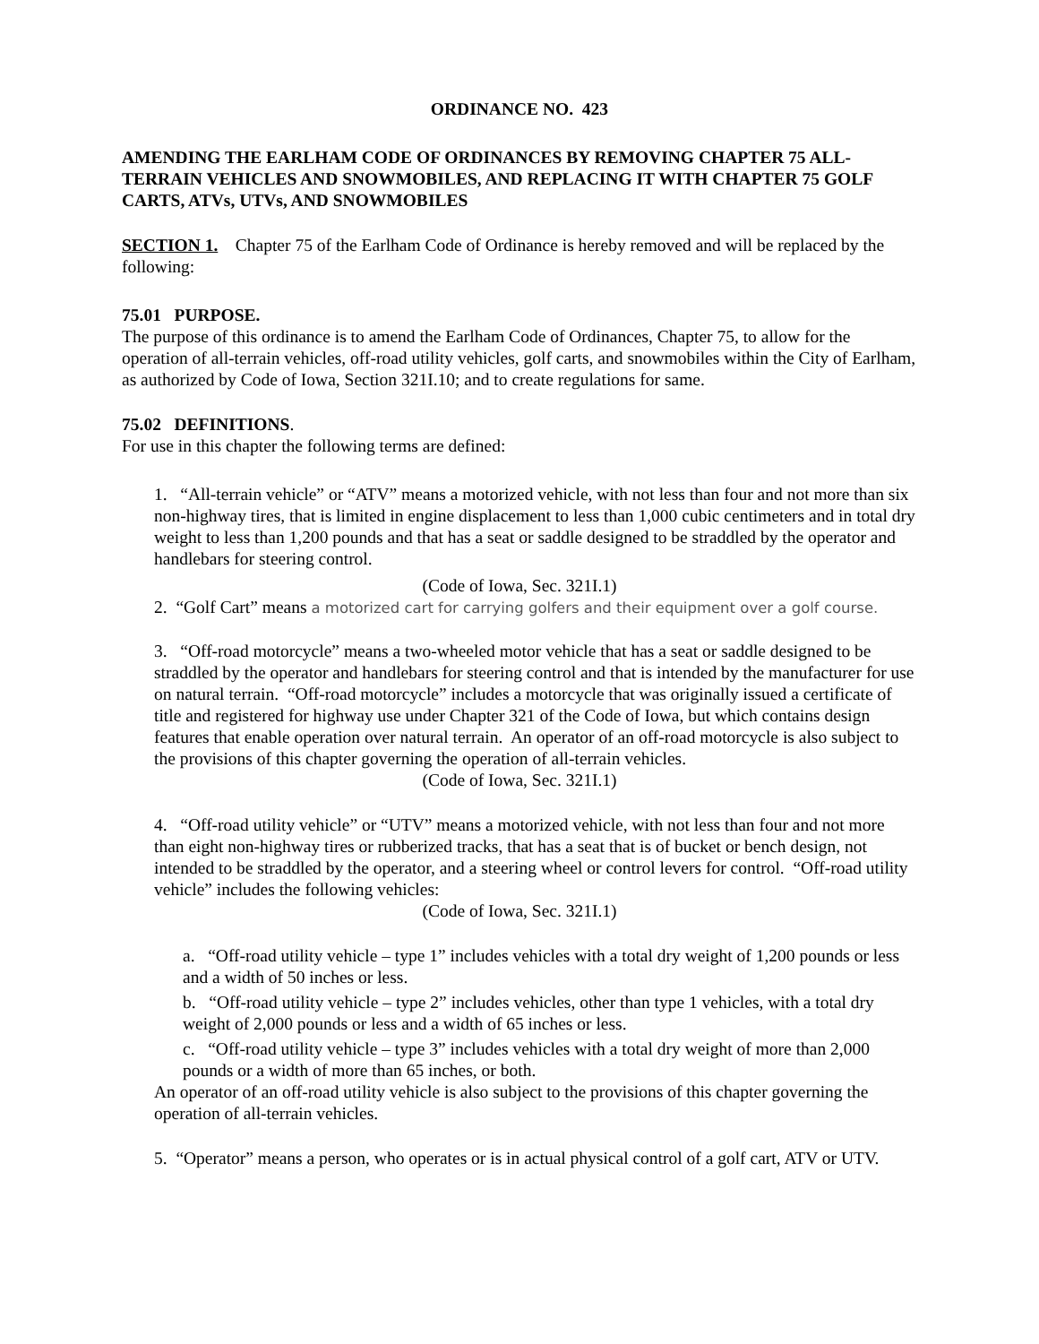ORDINANCE NO. 423
AMENDING THE EARLHAM CODE OF ORDINANCES BY REMOVING CHAPTER 75 ALL-TERRAIN VEHICLES AND SNOWMOBILES, AND REPLACING IT WITH CHAPTER 75 GOLF CARTS, ATVs, UTVs, AND SNOWMOBILES
SECTION 1. Chapter 75 of the Earlham Code of Ordinance is hereby removed and will be replaced by the following:
75.01 PURPOSE.
The purpose of this ordinance is to amend the Earlham Code of Ordinances, Chapter 75, to allow for the operation of all-terrain vehicles, off-road utility vehicles, golf carts, and snowmobiles within the City of Earlham, as authorized by Code of Iowa, Section 321I.10; and to create regulations for same.
75.02 DEFINITIONS.
For use in this chapter the following terms are defined:
1. “All-terrain vehicle” or “ATV” means a motorized vehicle, with not less than four and not more than six non-highway tires, that is limited in engine displacement to less than 1,000 cubic centimeters and in total dry weight to less than 1,200 pounds and that has a seat or saddle designed to be straddled by the operator and handlebars for steering control.
(Code of Iowa, Sec. 321I.1)
2. “Golf Cart” means a motorized cart for carrying golfers and their equipment over a golf course.
3. “Off-road motorcycle” means a two-wheeled motor vehicle that has a seat or saddle designed to be straddled by the operator and handlebars for steering control and that is intended by the manufacturer for use on natural terrain. “Off-road motorcycle” includes a motorcycle that was originally issued a certificate of title and registered for highway use under Chapter 321 of the Code of Iowa, but which contains design features that enable operation over natural terrain. An operator of an off-road motorcycle is also subject to the provisions of this chapter governing the operation of all-terrain vehicles.
(Code of Iowa, Sec. 321I.1)
4. “Off-road utility vehicle” or “UTV” means a motorized vehicle, with not less than four and not more than eight non-highway tires or rubberized tracks, that has a seat that is of bucket or bench design, not intended to be straddled by the operator, and a steering wheel or control levers for control. “Off-road utility vehicle” includes the following vehicles:
(Code of Iowa, Sec. 321I.1)
a. “Off-road utility vehicle – type 1” includes vehicles with a total dry weight of 1,200 pounds or less and a width of 50 inches or less.
b. “Off-road utility vehicle – type 2” includes vehicles, other than type 1 vehicles, with a total dry weight of 2,000 pounds or less and a width of 65 inches or less.
c. “Off-road utility vehicle – type 3” includes vehicles with a total dry weight of more than 2,000 pounds or a width of more than 65 inches, or both.
An operator of an off-road utility vehicle is also subject to the provisions of this chapter governing the operation of all-terrain vehicles.
5. “Operator” means a person, who operates or is in actual physical control of a golf cart, ATV or UTV.